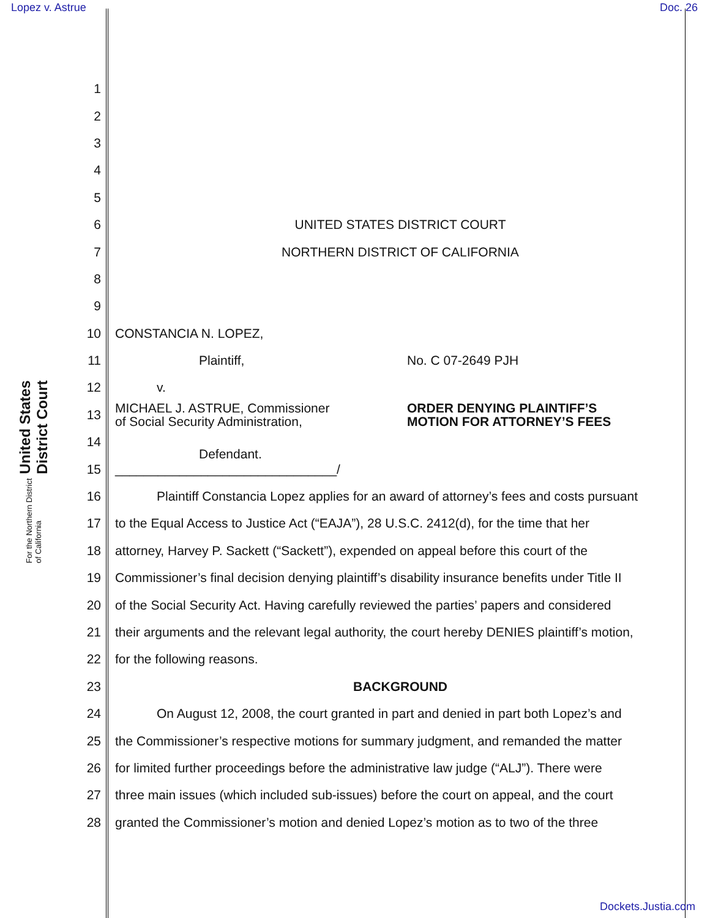Lopez v. Astrue Doc. 26
United States District Court
For the Northern District of California
1
2
3
4
5
6 UNITED STATES DISTRICT COURT
7 NORTHERN DISTRICT OF CALIFORNIA
8
9
10 CONSTANCIA N. LOPEZ,
11 Plaintiff, No. C 07-2649 PJH
12 v.
13 MICHAEL J. ASTRUE, Commissioner
of Social Security Administration, ORDER DENYING PLAINTIFF’S
MOTION FOR ATTORNEY’S FEES
14 Defendant.
15 _______________________________/
16 Plaintiff Constancia Lopez applies for an award of attorney’s fees and costs pursuant
17 to the Equal Access to Justice Act (“EAJA”), 28 U.S.C. 2412(d), for the time that her
18 attorney, Harvey P. Sackett (“Sackett”), expended on appeal before this court of the
19 Commissioner’s final decision denying plaintiff’s disability insurance benefits under Title II
20 of the Social Security Act. Having carefully reviewed the parties’ papers and considered
21 their arguments and the relevant legal authority, the court hereby DENIES plaintiff’s motion,
22 for the following reasons.
23 BACKGROUND
24 On August 12, 2008, the court granted in part and denied in part both Lopez’s and
25 the Commissioner’s respective motions for summary judgment, and remanded the matter
26 for limited further proceedings before the administrative law judge (“ALJ”). There were
27 three main issues (which included sub-issues) before the court on appeal, and the court
28 granted the Commissioner’s motion and denied Lopez’s motion as to two of the three
Dockets.Justia.com